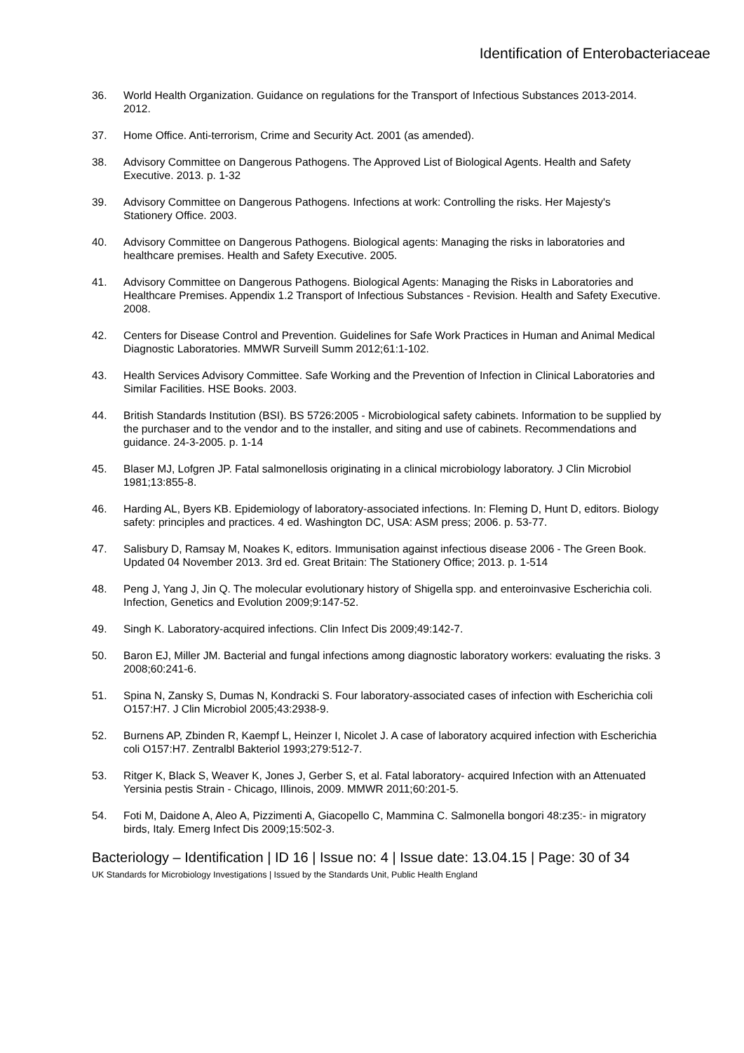Identification of Enterobacteriaceae
36. World Health Organization. Guidance on regulations for the Transport of Infectious Substances 2013-2014. 2012.
37. Home Office. Anti-terrorism, Crime and Security Act. 2001 (as amended).
38. Advisory Committee on Dangerous Pathogens. The Approved List of Biological Agents. Health and Safety Executive. 2013. p. 1-32
39. Advisory Committee on Dangerous Pathogens. Infections at work: Controlling the risks. Her Majesty's Stationery Office. 2003.
40. Advisory Committee on Dangerous Pathogens. Biological agents: Managing the risks in laboratories and healthcare premises. Health and Safety Executive. 2005.
41. Advisory Committee on Dangerous Pathogens. Biological Agents: Managing the Risks in Laboratories and Healthcare Premises. Appendix 1.2 Transport of Infectious Substances - Revision. Health and Safety Executive. 2008.
42. Centers for Disease Control and Prevention. Guidelines for Safe Work Practices in Human and Animal Medical Diagnostic Laboratories. MMWR Surveill Summ 2012;61:1-102.
43. Health Services Advisory Committee. Safe Working and the Prevention of Infection in Clinical Laboratories and Similar Facilities. HSE Books. 2003.
44. British Standards Institution (BSI). BS 5726:2005 - Microbiological safety cabinets. Information to be supplied by the purchaser and to the vendor and to the installer, and siting and use of cabinets. Recommendations and guidance. 24-3-2005. p. 1-14
45. Blaser MJ, Lofgren JP. Fatal salmonellosis originating in a clinical microbiology laboratory. J Clin Microbiol 1981;13:855-8.
46. Harding AL, Byers KB. Epidemiology of laboratory-associated infections. In: Fleming D, Hunt D, editors. Biology safety: principles and practices. 4 ed. Washington DC, USA: ASM press; 2006. p. 53-77.
47. Salisbury D, Ramsay M, Noakes K, editors. Immunisation against infectious disease 2006 - The Green Book. Updated 04 November 2013. 3rd ed. Great Britain: The Stationery Office; 2013. p. 1-514
48. Peng J, Yang J, Jin Q. The molecular evolutionary history of Shigella spp. and enteroinvasive Escherichia coli. Infection, Genetics and Evolution 2009;9:147-52.
49. Singh K. Laboratory-acquired infections. Clin Infect Dis 2009;49:142-7.
50. Baron EJ, Miller JM. Bacterial and fungal infections among diagnostic laboratory workers: evaluating the risks. 3 2008;60:241-6.
51. Spina N, Zansky S, Dumas N, Kondracki S. Four laboratory-associated cases of infection with Escherichia coli O157:H7. J Clin Microbiol 2005;43:2938-9.
52. Burnens AP, Zbinden R, Kaempf L, Heinzer I, Nicolet J. A case of laboratory acquired infection with Escherichia coli O157:H7. Zentralbl Bakteriol 1993;279:512-7.
53. Ritger K, Black S, Weaver K, Jones J, Gerber S, et al. Fatal laboratory- acquired Infection with an Attenuated Yersinia pestis Strain - Chicago, IIlinois, 2009. MMWR 2011;60:201-5.
54. Foti M, Daidone A, Aleo A, Pizzimenti A, Giacopello C, Mammina C. Salmonella bongori 48:z35:- in migratory birds, Italy. Emerg Infect Dis 2009;15:502-3.
Bacteriology – Identification | ID 16 | Issue no: 4 | Issue date: 13.04.15 | Page: 30 of 34
UK Standards for Microbiology Investigations | Issued by the Standards Unit, Public Health England